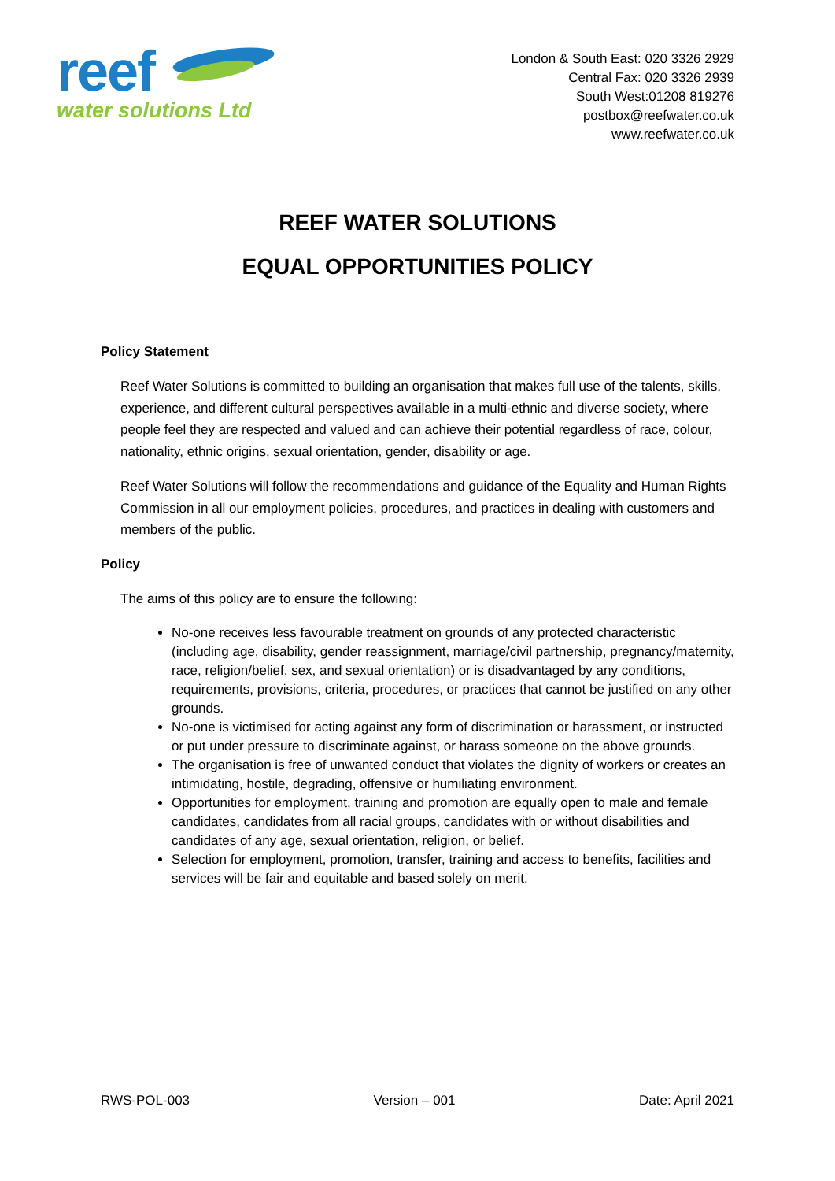reef
water solutions Ltd
London & South East: 020 3326 2929
Central Fax: 020 3326 2939
South West:01208 819276
postbox@reefwater.co.uk
www.reefwater.co.uk
REEF WATER SOLUTIONS
EQUAL OPPORTUNITIES POLICY
Policy Statement
Reef Water Solutions is committed to building an organisation that makes full use of the talents, skills, experience, and different cultural perspectives available in a multi-ethnic and diverse society, where people feel they are respected and valued and can achieve their potential regardless of race, colour, nationality, ethnic origins, sexual orientation, gender, disability or age.
Reef Water Solutions will follow the recommendations and guidance of the Equality and Human Rights Commission in all our employment policies, procedures, and practices in dealing with customers and members of the public.
Policy
The aims of this policy are to ensure the following:
No-one receives less favourable treatment on grounds of any protected characteristic (including age, disability, gender reassignment, marriage/civil partnership, pregnancy/maternity, race, religion/belief, sex, and sexual orientation) or is disadvantaged by any conditions, requirements, provisions, criteria, procedures, or practices that cannot be justified on any other grounds.
No-one is victimised for acting against any form of discrimination or harassment, or instructed or put under pressure to discriminate against, or harass someone on the above grounds.
The organisation is free of unwanted conduct that violates the dignity of workers or creates an intimidating, hostile, degrading, offensive or humiliating environment.
Opportunities for employment, training and promotion are equally open to male and female candidates, candidates from all racial groups, candidates with or without disabilities and candidates of any age, sexual orientation, religion, or belief.
Selection for employment, promotion, transfer, training and access to benefits, facilities and services will be fair and equitable and based solely on merit.
RWS-POL-003 Version – 001 Date: April 2021